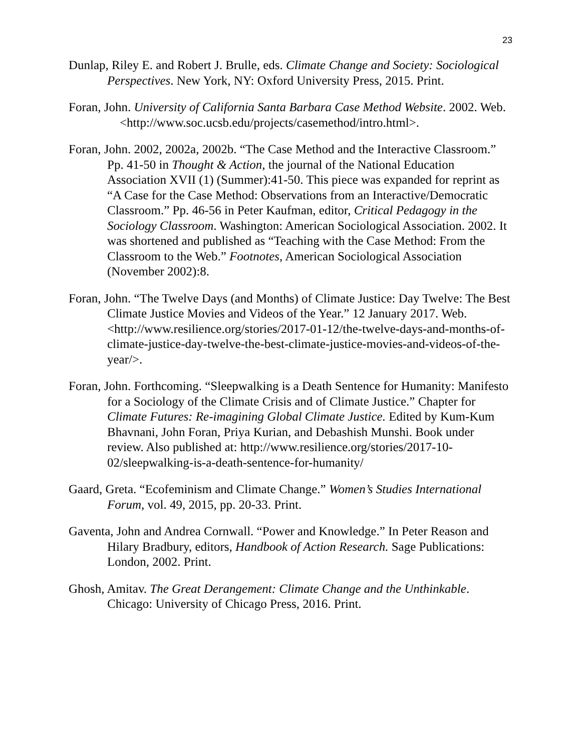23
Dunlap, Riley E. and Robert J. Brulle, eds. Climate Change and Society: Sociological Perspectives. New York, NY: Oxford University Press, 2015. Print.
Foran, John. University of California Santa Barbara Case Method Website. 2002. Web. <http://www.soc.ucsb.edu/projects/casemethod/intro.html>.
Foran, John. 2002, 2002a, 2002b. “The Case Method and the Interactive Classroom.” Pp. 41-50 in Thought & Action, the journal of the National Education Association XVII (1) (Summer):41-50. This piece was expanded for reprint as “A Case for the Case Method: Observations from an Interactive/Democratic Classroom.” Pp. 46-56 in Peter Kaufman, editor, Critical Pedagogy in the Sociology Classroom. Washington: American Sociological Association. 2002. It was shortened and published as “Teaching with the Case Method: From the Classroom to the Web.” Footnotes, American Sociological Association (November 2002):8.
Foran, John. “The Twelve Days (and Months) of Climate Justice: Day Twelve: The Best Climate Justice Movies and Videos of the Year.” 12 January 2017. Web. <http://www.resilience.org/stories/2017-01-12/the-twelve-days-and-months-of-climate-justice-day-twelve-the-best-climate-justice-movies-and-videos-of-the-year/>.
Foran, John. Forthcoming. “Sleepwalking is a Death Sentence for Humanity: Manifesto for a Sociology of the Climate Crisis and of Climate Justice.” Chapter for Climate Futures: Re-imagining Global Climate Justice. Edited by Kum-Kum Bhavnani, John Foran, Priya Kurian, and Debashish Munshi. Book under review. Also published at: http://www.resilience.org/stories/2017-10-02/sleepwalking-is-a-death-sentence-for-humanity/
Gaard, Greta. “Ecofeminism and Climate Change.” Women’s Studies International Forum, vol. 49, 2015, pp. 20-33. Print.
Gaventa, John and Andrea Cornwall. “Power and Knowledge.” In Peter Reason and Hilary Bradbury, editors, Handbook of Action Research. Sage Publications: London, 2002. Print.
Ghosh, Amitav. The Great Derangement: Climate Change and the Unthinkable. Chicago: University of Chicago Press, 2016. Print.